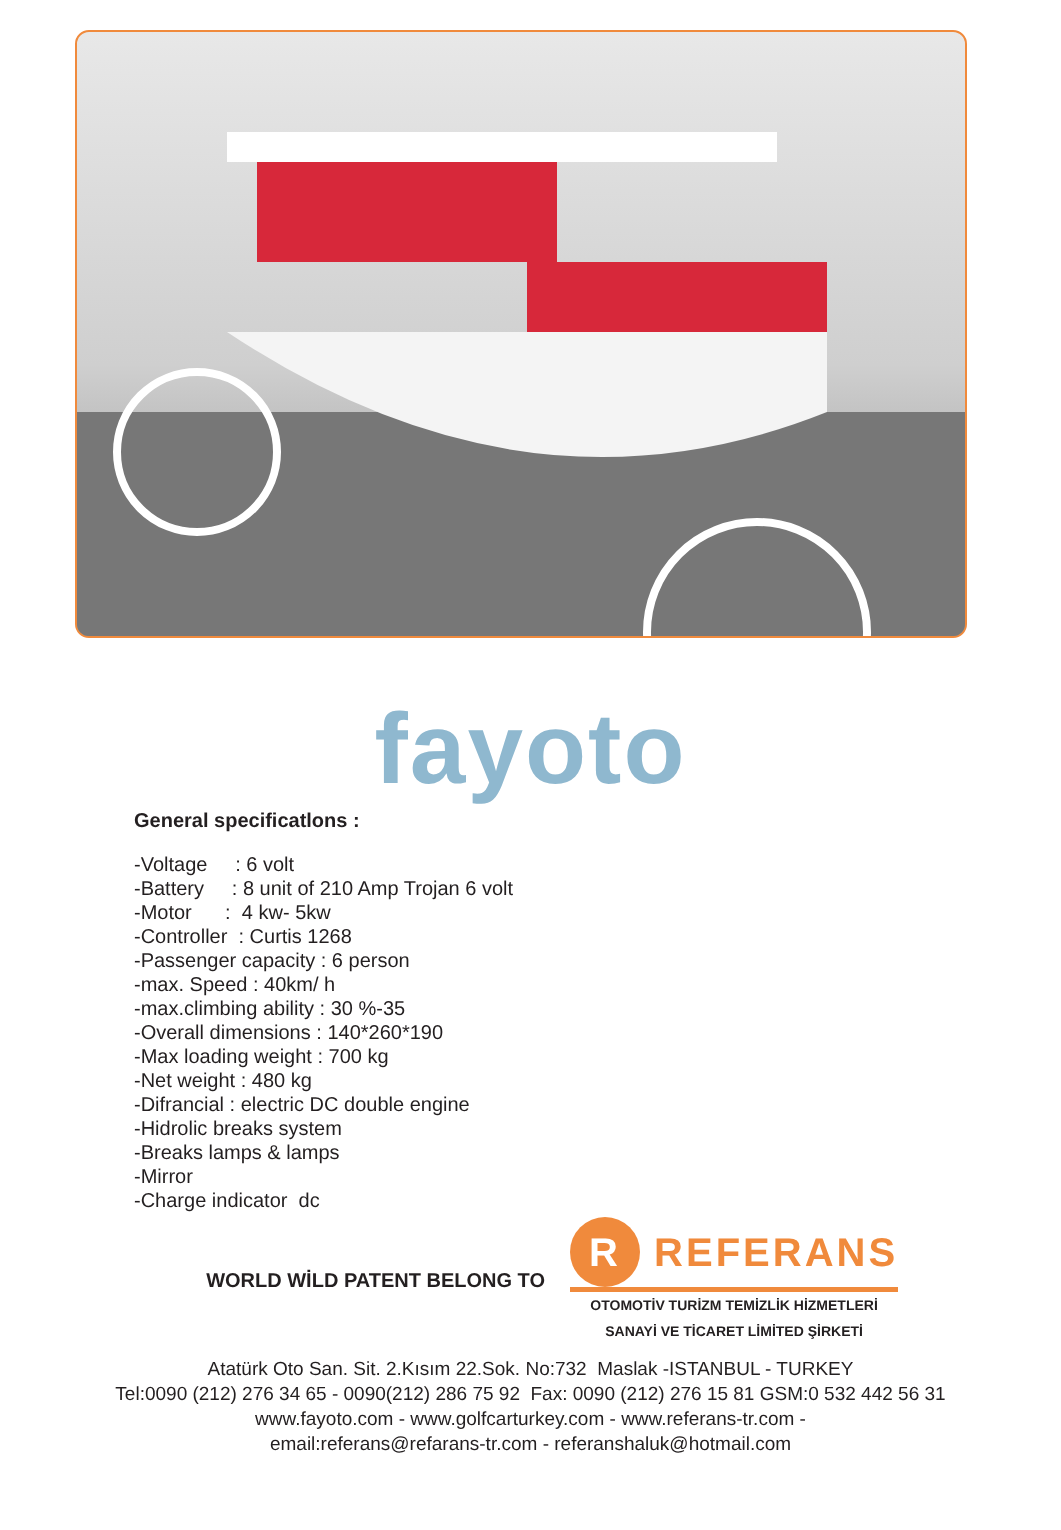fayoto
General specificatlons :
-Voltage : 6 volt
-Battery : 8 unit of 210 Amp Trojan 6 volt
-Motor : 4 kw- 5kw
-Controller : Curtis 1268
-Passenger capacity : 6 person
-max. Speed : 40km/ h
-max.climbing ability : 30 %-35
-Overall dimensions : 140*260*190
-Max loading weight : 700 kg
-Net weight : 480 kg
-Difrancial : electric DC double engine
-Hidrolic breaks system
-Breaks lamps & lamps
-Mirror
-Charge indicator dc
WORLD WİLD PATENT BELONG TO
R REFERANS
OTOMOTİV TURİZM TEMİZLİK HİZMETLERİ
SANAYİ VE TİCARET LİMİTED ŞİRKETİ
Atatürk Oto San. Sit. 2.Kısım 22.Sok. No:732 Maslak -ISTANBUL - TURKEY
Tel:0090 (212) 276 34 65 - 0090(212) 286 75 92 Fax: 0090 (212) 276 15 81 GSM:0 532 442 56 31
www.fayoto.com - www.golfcarturkey.com - www.referans-tr.com -
email:referans@refarans-tr.com - referanshaluk@hotmail.com